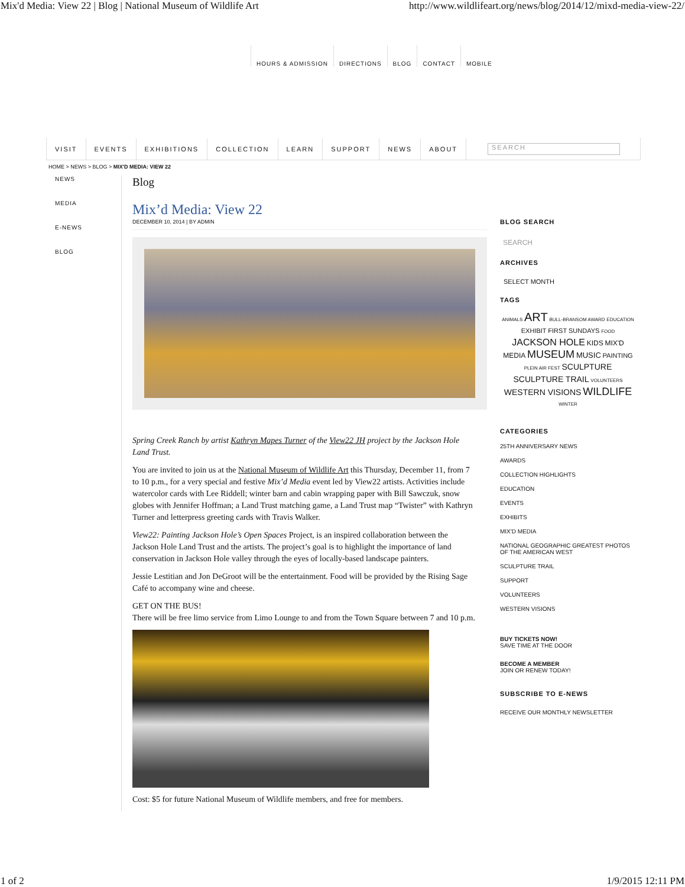Mix'd Media: View 22 | Blog | National Museum of Wildlife Art http://www.wildlifeart.org/news/blog/2014/12/mixd-media-view-22/
HOURS & ADMISSION DIRECTIONS BLOG CONTACT MOBILE
VISIT EVENTS EXHIBITIONS COLLECTION LEARN SUPPORT NEWS ABOUT
SEARCH
HOME > NEWS > BLOG > MIX'D MEDIA: VIEW 22
NEWS
MEDIA
E-NEWS
BLOG
Blog
Mix’d Media: View 22
DECEMBER 10, 2014 | BY ADMIN
Spring Creek Ranch by artist Kathryn Mapes Turner of the View22 JH project by the Jackson Hole Land Trust.
You are invited to join us at the National Museum of Wildlife Art this Thursday, December 11, from 7 to 10 p.m., for a very special and festive Mix’d Media event led by View22 artists. Activities include watercolor cards with Lee Riddell; winter barn and cabin wrapping paper with Bill Sawczuk, snow globes with Jennifer Hoffman; a Land Trust matching game, a Land Trust map “Twister” with Kathryn Turner and letterpress greeting cards with Travis Walker.
View22: Painting Jackson Hole’s Open Spaces Project, is an inspired collaboration between the Jackson Hole Land Trust and the artists. The project’s goal is to highlight the importance of land conservation in Jackson Hole valley through the eyes of locally-based landscape painters.
Jessie Lestitian and Jon DeGroot will be the entertainment. Food will be provided by the Rising Sage Café to accompany wine and cheese.
GET ON THE BUS!
There will be free limo service from Limo Lounge to and from the Town Square between 7 and 10 p.m.
Cost: $5 for future National Museum of Wildlife members, and free for members.
BLOG SEARCH
SEARCH
ARCHIVES
SELECT MONTH
TAGS
ANIMALS ART BULL-BRANSOM AWARD EDUCATION EXHIBIT FIRST SUNDAYS FOOD JACKSON HOLE KIDS MIX'D MEDIA MUSEUM MUSIC PAINTING PLEIN AIR FEST SCULPTURE SCULPTURE TRAIL VOLUNTEERS WESTERN VISIONS WILDLIFE WINTER
CATEGORIES
25TH ANNIVERSARY NEWS
AWARDS
COLLECTION HIGHLIGHTS
EDUCATION
EVENTS
EXHIBITS
MIX'D MEDIA
NATIONAL GEOGRAPHIC GREATEST PHOTOS OF THE AMERICAN WEST
SCULPTURE TRAIL
SUPPORT
VOLUNTEERS
WESTERN VISIONS
BUY TICKETS NOW!
SAVE TIME AT THE DOOR
BECOME A MEMBER
JOIN OR RENEW TODAY!
SUBSCRIBE TO E-NEWS
RECEIVE OUR MONTHLY NEWSLETTER
1 of 2 1/9/2015 12:11 PM